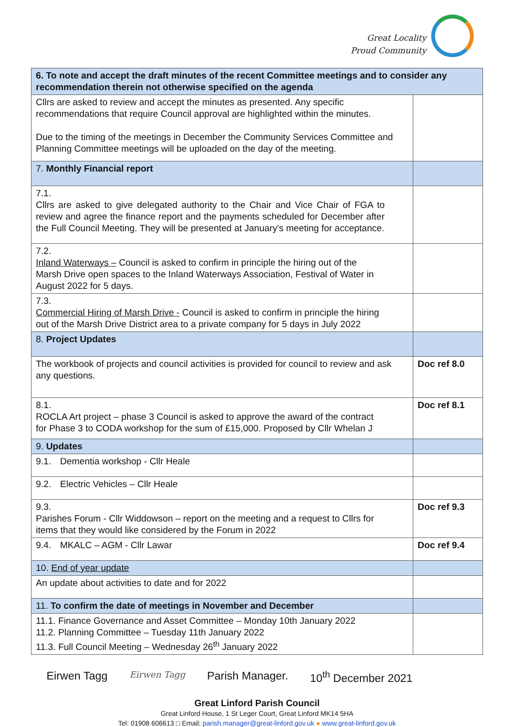Great Locality
Proud Community
| 6. To note and accept the draft minutes of the recent Committee meetings and to consider any recommendation therein not otherwise specified on the agenda | |
| Cllrs are asked to review and accept the minutes as presented. Any specific recommendations that require Council approval are highlighted within the minutes. Due to the timing of the meetings in December the Community Services Committee and Planning Committee meetings will be uploaded on the day of the meeting. | |
| 7. Monthly Financial report | |
| 7.1. Cllrs are asked to give delegated authority to the Chair and Vice Chair of FGA to review and agree the finance report and the payments scheduled for December after the Full Council Meeting. They will be presented at January's meeting for acceptance. | |
| 7.2. Inland Waterways – Council is asked to confirm in principle the hiring out of the Marsh Drive open spaces to the Inland Waterways Association, Festival of Water in August 2022 for 5 days. | |
| 7.3. Commercial Hiring of Marsh Drive - Council is asked to confirm in principle the hiring out of the Marsh Drive District area to a private company for 5 days in July 2022 | |
| 8. Project Updates | |
| The workbook of projects and council activities is provided for council to review and ask any questions. | Doc ref 8.0 |
| 8.1. ROCLA Art project – phase 3 Council is asked to approve the award of the contract for Phase 3 to CODA workshop for the sum of £15,000. Proposed by Cllr Whelan J | Doc ref 8.1 |
| 9. Updates | |
| 9.1. Dementia workshop - Cllr Heale | |
| 9.2. Electric Vehicles – Cllr Heale | |
| 9.3. Parishes Forum - Cllr Widdowson – report on the meeting and a request to Cllrs for items that they would like considered by the Forum in 2022 | Doc ref 9.3 |
| 9.4. MKALC – AGM - Cllr Lawar | Doc ref 9.4 |
| 10. End of year update | |
| An update about activities to date and for 2022 | |
| 11. To confirm the date of meetings in November and December | |
| 11.1. Finance Governance and Asset Committee – Monday 10th January 2022 11.2. Planning Committee – Tuesday 11th January 2022 11.3. Full Council Meeting – Wednesday 26<sup>th</sup> January 2022 | |
Eirwen Tagg Eirwen Tagg Parish Manager. 10<sup>th</sup> December 2021
Great Linford Parish Council
Great Linford House, 1 St Leger Court, Great Linford MK14 5HA
Tel: 01908 606613 □ Email: parish.manager@great-linford.gov.uk ● www.great-linford.gov.uk